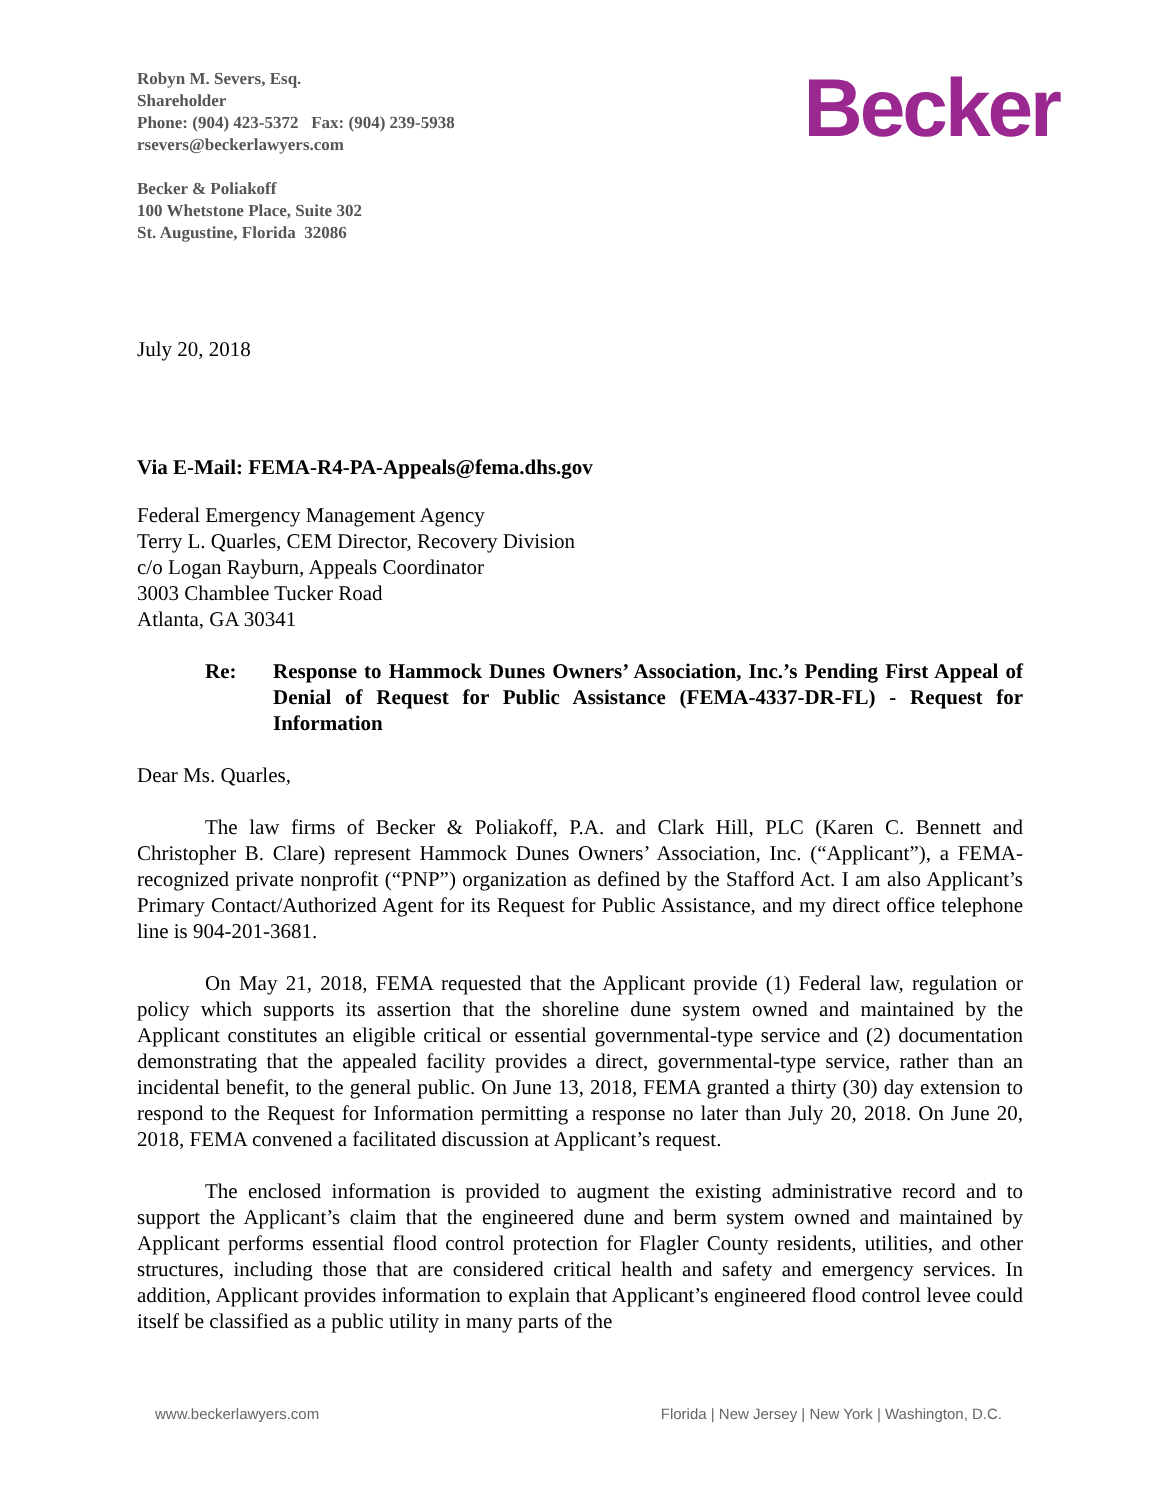Robyn M. Severs, Esq.
Shareholder
Phone: (904) 423-5372 Fax: (904) 239-5938
rsevers@beckerlawyers.com
Becker & Poliakoff
100 Whetstone Place, Suite 302
St. Augustine, Florida 32086
Becker
July 20, 2018
Via E-Mail: FEMA-R4-PA-Appeals@fema.dhs.gov
Federal Emergency Management Agency
Terry L. Quarles, CEM Director, Recovery Division
c/o Logan Rayburn, Appeals Coordinator
3003 Chamblee Tucker Road
Atlanta, GA 30341
Re: Response to Hammock Dunes Owners’ Association, Inc.’s Pending First Appeal of Denial of Request for Public Assistance (FEMA-4337-DR-FL) - Request for Information
Dear Ms. Quarles,
The law firms of Becker & Poliakoff, P.A. and Clark Hill, PLC (Karen C. Bennett and Christopher B. Clare) represent Hammock Dunes Owners’ Association, Inc. (“Applicant”), a FEMA-recognized private nonprofit (“PNP”) organization as defined by the Stafford Act. I am also Applicant’s Primary Contact/Authorized Agent for its Request for Public Assistance, and my direct office telephone line is 904-201-3681.
On May 21, 2018, FEMA requested that the Applicant provide (1) Federal law, regulation or policy which supports its assertion that the shoreline dune system owned and maintained by the Applicant constitutes an eligible critical or essential governmental-type service and (2) documentation demonstrating that the appealed facility provides a direct, governmental-type service, rather than an incidental benefit, to the general public. On June 13, 2018, FEMA granted a thirty (30) day extension to respond to the Request for Information permitting a response no later than July 20, 2018. On June 20, 2018, FEMA convened a facilitated discussion at Applicant’s request.
The enclosed information is provided to augment the existing administrative record and to support the Applicant’s claim that the engineered dune and berm system owned and maintained by Applicant performs essential flood control protection for Flagler County residents, utilities, and other structures, including those that are considered critical health and safety and emergency services. In addition, Applicant provides information to explain that Applicant’s engineered flood control levee could itself be classified as a public utility in many parts of the
www.beckerlawyers.com Florida | New Jersey | New York | Washington, D.C.